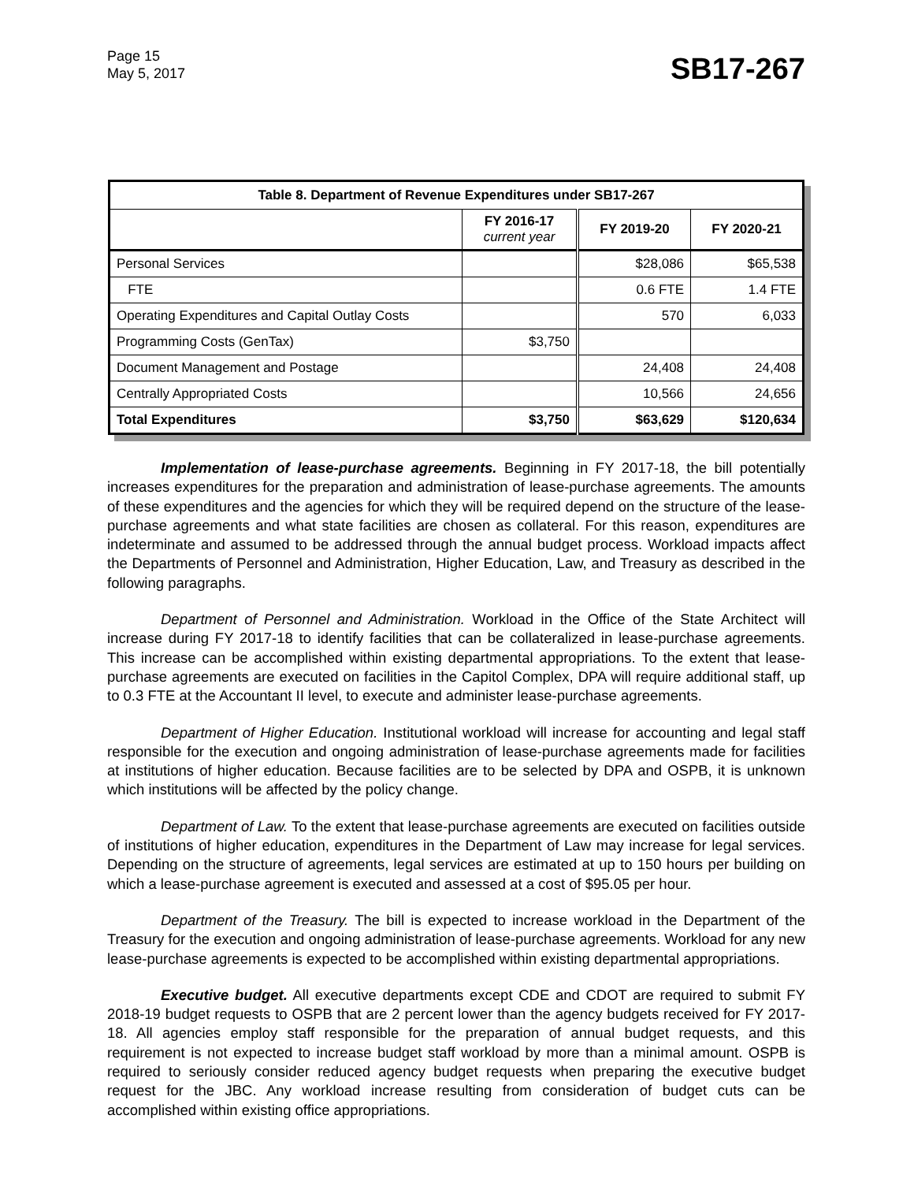Page 15
May 5, 2017
SB17-267
| Table 8. Department of Revenue Expenditures under SB17-267 | | | |
| --- | --- | --- | --- |
| | FY 2016-17 current year | FY 2019-20 | FY 2020-21 |
| Personal Services | | $28,086 | $65,538 |
| FTE | | 0.6 FTE | 1.4 FTE |
| Operating Expenditures and Capital Outlay Costs | | 570 | 6,033 |
| Programming Costs (GenTax) | $3,750 | | |
| Document Management and Postage | | 24,408 | 24,408 |
| Centrally Appropriated Costs | | 10,566 | 24,656 |
| Total Expenditures | $3,750 | $63,629 | $120,634 |
Implementation of lease-purchase agreements. Beginning in FY 2017-18, the bill potentially increases expenditures for the preparation and administration of lease-purchase agreements. The amounts of these expenditures and the agencies for which they will be required depend on the structure of the lease-purchase agreements and what state facilities are chosen as collateral. For this reason, expenditures are indeterminate and assumed to be addressed through the annual budget process. Workload impacts affect the Departments of Personnel and Administration, Higher Education, Law, and Treasury as described in the following paragraphs.
Department of Personnel and Administration. Workload in the Office of the State Architect will increase during FY 2017-18 to identify facilities that can be collateralized in lease-purchase agreements. This increase can be accomplished within existing departmental appropriations. To the extent that lease-purchase agreements are executed on facilities in the Capitol Complex, DPA will require additional staff, up to 0.3 FTE at the Accountant II level, to execute and administer lease-purchase agreements.
Department of Higher Education. Institutional workload will increase for accounting and legal staff responsible for the execution and ongoing administration of lease-purchase agreements made for facilities at institutions of higher education. Because facilities are to be selected by DPA and OSPB, it is unknown which institutions will be affected by the policy change.
Department of Law. To the extent that lease-purchase agreements are executed on facilities outside of institutions of higher education, expenditures in the Department of Law may increase for legal services. Depending on the structure of agreements, legal services are estimated at up to 150 hours per building on which a lease-purchase agreement is executed and assessed at a cost of $95.05 per hour.
Department of the Treasury. The bill is expected to increase workload in the Department of the Treasury for the execution and ongoing administration of lease-purchase agreements. Workload for any new lease-purchase agreements is expected to be accomplished within existing departmental appropriations.
Executive budget. All executive departments except CDE and CDOT are required to submit FY 2018-19 budget requests to OSPB that are 2 percent lower than the agency budgets received for FY 2017-18. All agencies employ staff responsible for the preparation of annual budget requests, and this requirement is not expected to increase budget staff workload by more than a minimal amount. OSPB is required to seriously consider reduced agency budget requests when preparing the executive budget request for the JBC. Any workload increase resulting from consideration of budget cuts can be accomplished within existing office appropriations.